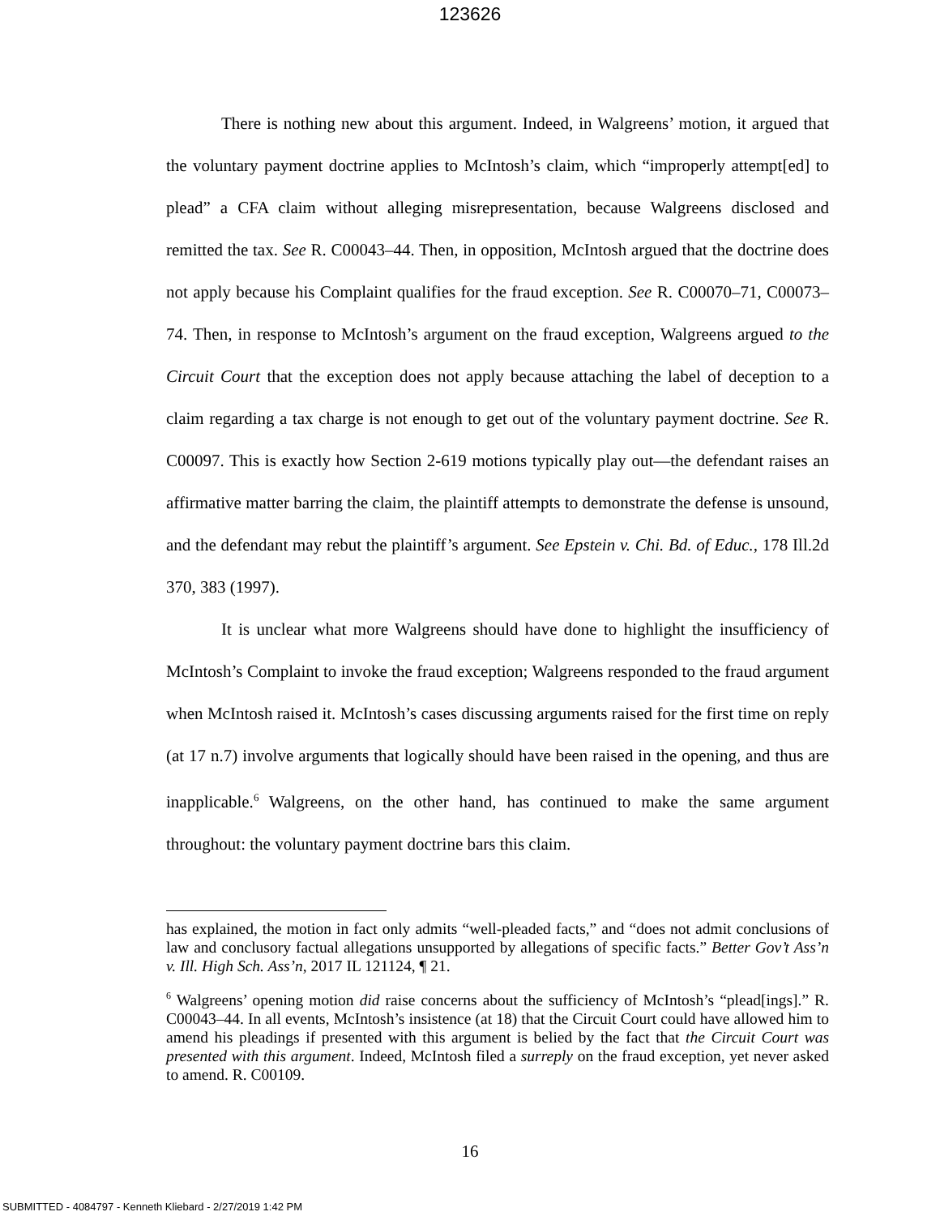123626
There is nothing new about this argument. Indeed, in Walgreens’ motion, it argued that the voluntary payment doctrine applies to McIntosh’s claim, which “improperly attempt[ed] to plead” a CFA claim without alleging misrepresentation, because Walgreens disclosed and remitted the tax. See R. C00043–44. Then, in opposition, McIntosh argued that the doctrine does not apply because his Complaint qualifies for the fraud exception. See R. C00070–71, C00073–74. Then, in response to McIntosh’s argument on the fraud exception, Walgreens argued to the Circuit Court that the exception does not apply because attaching the label of deception to a claim regarding a tax charge is not enough to get out of the voluntary payment doctrine. See R. C00097. This is exactly how Section 2-619 motions typically play out—the defendant raises an affirmative matter barring the claim, the plaintiff attempts to demonstrate the defense is unsound, and the defendant may rebut the plaintiff’s argument. See Epstein v. Chi. Bd. of Educ., 178 Ill.2d 370, 383 (1997).
It is unclear what more Walgreens should have done to highlight the insufficiency of McIntosh’s Complaint to invoke the fraud exception; Walgreens responded to the fraud argument when McIntosh raised it. McIntosh’s cases discussing arguments raised for the first time on reply (at 17 n.7) involve arguments that logically should have been raised in the opening, and thus are inapplicable.<sup>6</sup> Walgreens, on the other hand, has continued to make the same argument throughout: the voluntary payment doctrine bars this claim.
has explained, the motion in fact only admits “well-pleaded facts,” and “does not admit conclusions of law and conclusory factual allegations unsupported by allegations of specific facts.” Better Gov’t Ass’n v. Ill. High Sch. Ass’n, 2017 IL 121124, ¶ 21.
<sup>6</sup> Walgreens’ opening motion did raise concerns about the sufficiency of McIntosh’s “plead[ings].” R. C00043–44. In all events, McIntosh’s insistence (at 18) that the Circuit Court could have allowed him to amend his pleadings if presented with this argument is belied by the fact that the Circuit Court was presented with this argument. Indeed, McIntosh filed a surreply on the fraud exception, yet never asked to amend. R. C00109.
16
SUBMITTED - 4084797 - Kenneth Kliebard - 2/27/2019 1:42 PM